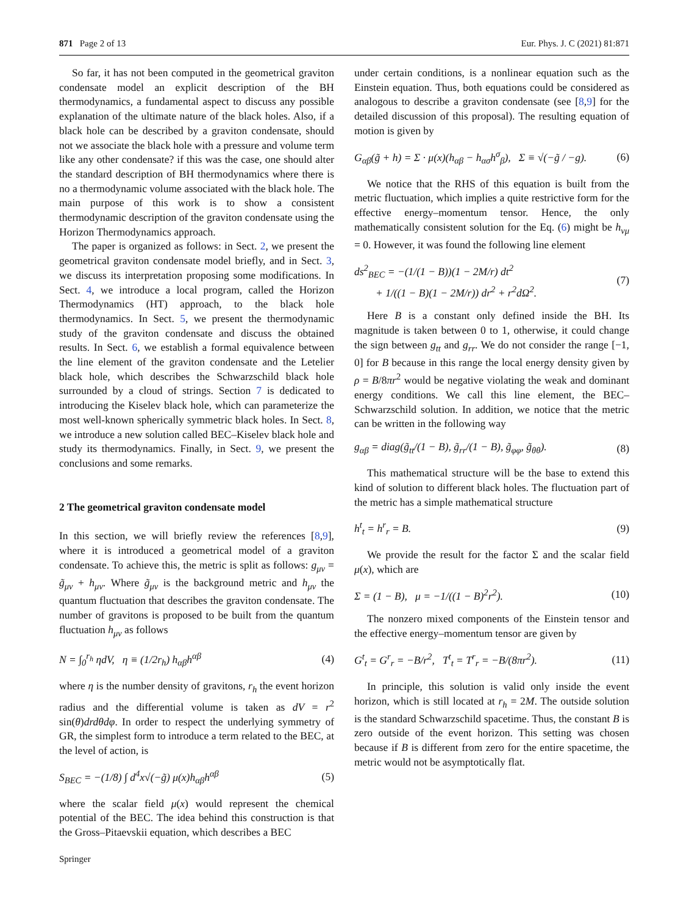871 Page 2 of 13 Eur. Phys. J. C (2021) 81:871
So far, it has not been computed in the geometrical graviton condensate model an explicit description of the BH thermodynamics, a fundamental aspect to discuss any possible explanation of the ultimate nature of the black holes. Also, if a black hole can be described by a graviton condensate, should not we associate the black hole with a pressure and volume term like any other condensate? if this was the case, one should alter the standard description of BH thermodynamics where there is no a thermodynamic volume associated with the black hole. The main purpose of this work is to show a consistent thermodynamic description of the graviton condensate using the Horizon Thermodynamics approach.
The paper is organized as follows: in Sect. 2, we present the geometrical graviton condensate model briefly, and in Sect. 3, we discuss its interpretation proposing some modifications. In Sect. 4, we introduce a local program, called the Horizon Thermodynamics (HT) approach, to the black hole thermodynamics. In Sect. 5, we present the thermodynamic study of the graviton condensate and discuss the obtained results. In Sect. 6, we establish a formal equivalence between the line element of the graviton condensate and the Letelier black hole, which describes the Schwarzschild black hole surrounded by a cloud of strings. Section 7 is dedicated to introducing the Kiselev black hole, which can parameterize the most well-known spherically symmetric black holes. In Sect. 8, we introduce a new solution called BEC–Kiselev black hole and study its thermodynamics. Finally, in Sect. 9, we present the conclusions and some remarks.
2 The geometrical graviton condensate model
In this section, we will briefly review the references [8,9], where it is introduced a geometrical model of a graviton condensate. To achieve this, the metric is split as follows: g<sub>μν</sub> = g̃<sub>μν</sub> + h<sub>μν</sub>. Where g̃<sub>μν</sub> is the background metric and h<sub>μν</sub> the quantum fluctuation that describes the graviton condensate. The number of gravitons is proposed to be built from the quantum fluctuation h<sub>μν</sub> as follows
N = ∫<sub>0</sub><sup>r<sub>h</sub></sup> ηdV, η ≡ (1/2r<sub>h</sub>) h<sub>αβ</sub>h<sup>αβ</sup> (4)
where η is the number density of gravitons, r<sub>h</sub> the event horizon radius and the differential volume is taken as dV = r<sup>2</sup> sin(θ)drdθdφ. In order to respect the underlying symmetry of GR, the simplest form to introduce a term related to the BEC, at the level of action, is
S<sub>BEC</sub> = −(1/8) ∫ d<sup>4</sup>x√(−g̃) μ(x)h<sub>αβ</sub>h<sup>αβ</sup> (5)
where the scalar field μ(x) would represent the chemical potential of the BEC. The idea behind this construction is that the Gross–Pitaevskii equation, which describes a BEC
under certain conditions, is a nonlinear equation such as the Einstein equation. Thus, both equations could be considered as analogous to describe a graviton condensate (see [8,9] for the detailed discussion of this proposal). The resulting equation of motion is given by
G<sub>αβ</sub>(g̃ + h) = Σ · μ(x)(h<sub>αβ</sub> − h<sub>ασ</sub>h<sup>σ</sup><sub>β</sub>), Σ ≡ √(−g̃ / −g). (6)
We notice that the RHS of this equation is built from the metric fluctuation, which implies a quite restrictive form for the effective energy–momentum tensor. Hence, the only mathematically consistent solution for the Eq. (6) might be h<sub>νμ</sub> = 0. However, it was found the following line element
ds<sup>2</sup><sub>BEC</sub> = −(1/(1 − B))(1 − 2M/r) dt<sup>2</sup>
+ 1/((1 − B)(1 − 2M/r)) dr<sup>2</sup> + r<sup>2</sup>dΩ<sup>2</sup>. (7)
Here B is a constant only defined inside the BH. Its magnitude is taken between 0 to 1, otherwise, it could change the sign between g<sub>tt</sub> and g<sub>rr</sub>. We do not consider the range [−1, 0] for B because in this range the local energy density given by ρ = B/8πr<sup>2</sup> would be negative violating the weak and dominant energy conditions. We call this line element, the BEC–Schwarzschild solution. In addition, we notice that the metric can be written in the following way
g<sub>αβ</sub> = diag(g̃<sub>tt</sub>/(1 − B), g̃<sub>rr</sub>/(1 − B), g̃<sub>φφ</sub>, g̃<sub>θθ</sub>). (8)
This mathematical structure will be the base to extend this kind of solution to different black holes. The fluctuation part of the metric has a simple mathematical structure
h<sup>t</sup><sub>t</sub> = h<sup>r</sup><sub>r</sub> = B. (9)
We provide the result for the factor Σ and the scalar field μ(x), which are
Σ = (1 − B), μ = −1/((1 − B)<sup>2</sup>r<sup>2</sup>). (10)
The nonzero mixed components of the Einstein tensor and the effective energy–momentum tensor are given by
G<sup>t</sup><sub>t</sub> = G<sup>r</sup><sub>r</sub> = −B/r<sup>2</sup>, T<sup>t</sup><sub>t</sub> = T<sup>r</sup><sub>r</sub> = −B/(8πr<sup>2</sup>). (11)
In principle, this solution is valid only inside the event horizon, which is still located at r<sub>h</sub> = 2M. The outside solution is the standard Schwarzschild spacetime. Thus, the constant B is zero outside of the event horizon. This setting was chosen because if B is different from zero for the entire spacetime, the metric would not be asymptotically flat.
Springer